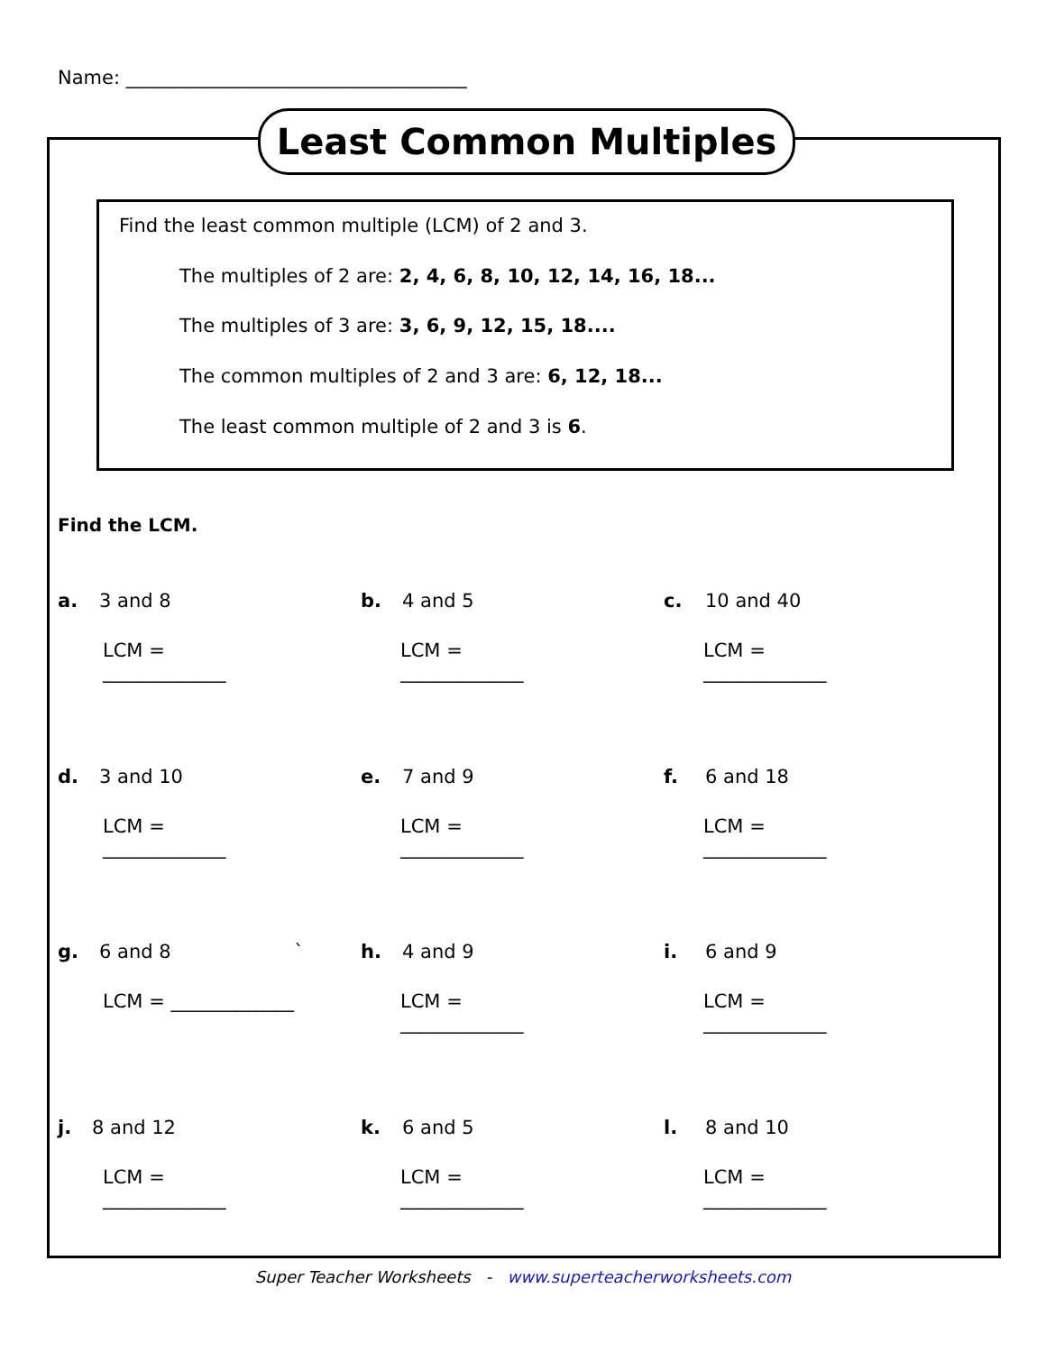Name: ____________________________________
Least Common Multiples
Find the least common multiple (LCM) of 2 and 3.
The multiples of 2 are: 2, 4, 6, 8, 10, 12, 14, 16, 18...
The multiples of 3 are: 3, 6, 9, 12, 15, 18....
The common multiples of 2 and 3 are: 6, 12, 18...
The least common multiple of 2 and 3 is 6.
Find the LCM.
a. 3 and 8
LCM = _____________
b. 4 and 5
LCM = _____________
c. 10 and 40
LCM = _____________
d. 3 and 10
LCM = _____________
e. 7 and 9
LCM = _____________
f. 6 and 18
LCM = _____________
g. 6 and 8 `
LCM = _____________
h. 4 and 9
LCM = _____________
i. 6 and 9
LCM = _____________
j. 8 and 12
LCM = _____________
k. 6 and 5
LCM = _____________
l. 8 and 10
LCM = _____________
Super Teacher Worksheets - www.superteacherworksheets.com